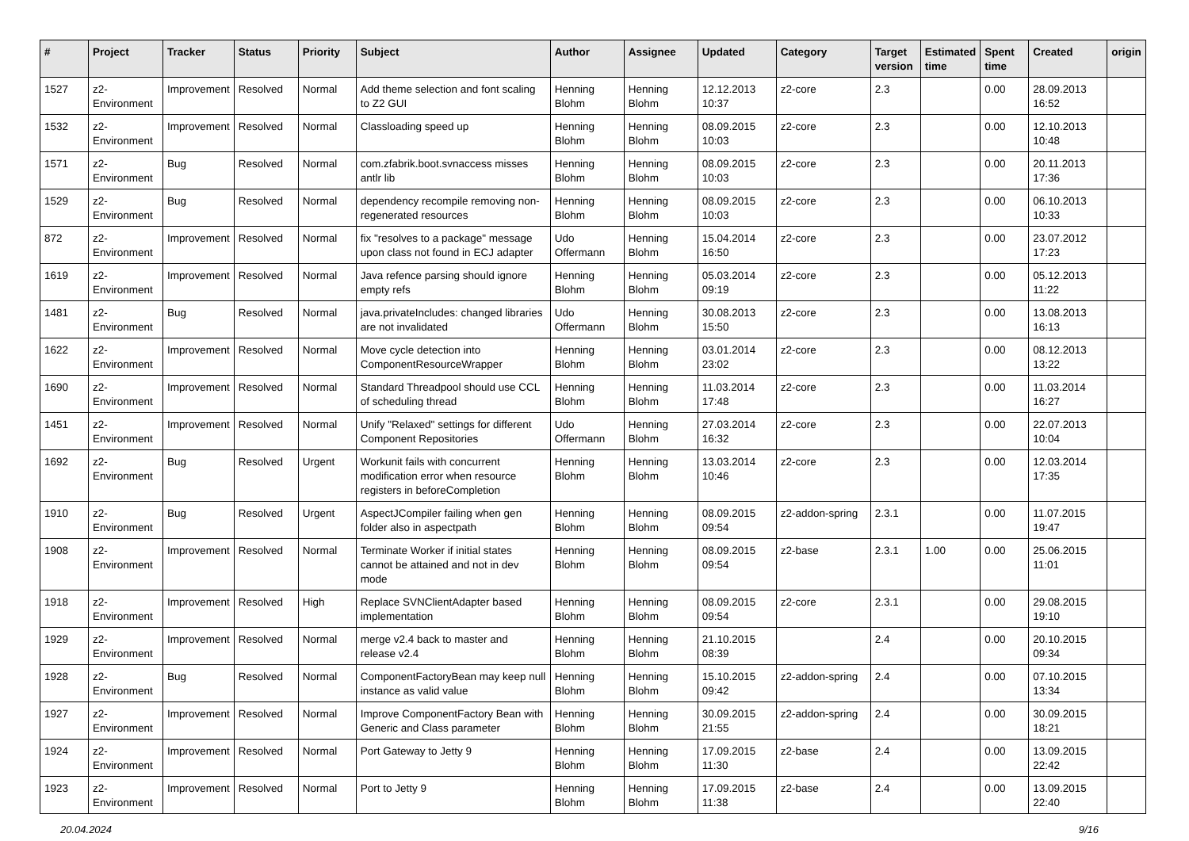| # | Project | Tracker | Status | Priority | Subject | Author | Assignee | Updated | Category | Target version | Estimated time | Spent time | Created | origin |
| --- | --- | --- | --- | --- | --- | --- | --- | --- | --- | --- | --- | --- | --- | --- |
| 1527 | z2-Environment | Improvement | Resolved | Normal | Add theme selection and font scaling to Z2 GUI | Henning Blohm | Henning Blohm | 12.12.2013 10:37 | z2-core | 2.3 | | 0.00 | 28.09.2013 16:52 | |
| 1532 | z2-Environment | Improvement | Resolved | Normal | Classloading speed up | Henning Blohm | Henning Blohm | 08.09.2015 10:03 | z2-core | 2.3 | | 0.00 | 12.10.2013 10:48 | |
| 1571 | z2-Environment | Bug | Resolved | Normal | com.zfabrik.boot.svnaccess misses antlr lib | Henning Blohm | Henning Blohm | 08.09.2015 10:03 | z2-core | 2.3 | | 0.00 | 20.11.2013 17:36 | |
| 1529 | z2-Environment | Bug | Resolved | Normal | dependency recompile removing non-regenerated resources | Henning Blohm | Henning Blohm | 08.09.2015 10:03 | z2-core | 2.3 | | 0.00 | 06.10.2013 10:33 | |
| 872 | z2-Environment | Improvement | Resolved | Normal | fix "resolves to a package" message upon class not found in ECJ adapter | Udo Offermann | Henning Blohm | 15.04.2014 16:50 | z2-core | 2.3 | | 0.00 | 23.07.2012 17:23 | |
| 1619 | z2-Environment | Improvement | Resolved | Normal | Java refence parsing should ignore empty refs | Henning Blohm | Henning Blohm | 05.03.2014 09:19 | z2-core | 2.3 | | 0.00 | 05.12.2013 11:22 | |
| 1481 | z2-Environment | Bug | Resolved | Normal | java.privateIncludes: changed libraries are not invalidated | Udo Offermann | Henning Blohm | 30.08.2013 15:50 | z2-core | 2.3 | | 0.00 | 13.08.2013 16:13 | |
| 1622 | z2-Environment | Improvement | Resolved | Normal | Move cycle detection into ComponentResourceWrapper | Henning Blohm | Henning Blohm | 03.01.2014 23:02 | z2-core | 2.3 | | 0.00 | 08.12.2013 13:22 | |
| 1690 | z2-Environment | Improvement | Resolved | Normal | Standard Threadpool should use CCL of scheduling thread | Henning Blohm | Henning Blohm | 11.03.2014 17:48 | z2-core | 2.3 | | 0.00 | 11.03.2014 16:27 | |
| 1451 | z2-Environment | Improvement | Resolved | Normal | Unify "Relaxed" settings for different Component Repositories | Udo Offermann | Henning Blohm | 27.03.2014 16:32 | z2-core | 2.3 | | 0.00 | 22.07.2013 10:04 | |
| 1692 | z2-Environment | Bug | Resolved | Urgent | Workunit fails with concurrent modification error when resource registers in beforeCompletion | Henning Blohm | Henning Blohm | 13.03.2014 10:46 | z2-core | 2.3 | | 0.00 | 12.03.2014 17:35 | |
| 1910 | z2-Environment | Bug | Resolved | Urgent | AspectJCompiler failing when gen folder also in aspectpath | Henning Blohm | Henning Blohm | 08.09.2015 09:54 | z2-addon-spring | 2.3.1 | | 0.00 | 11.07.2015 19:47 | |
| 1908 | z2-Environment | Improvement | Resolved | Normal | Terminate Worker if initial states cannot be attained and not in dev mode | Henning Blohm | Henning Blohm | 08.09.2015 09:54 | z2-base | 2.3.1 | 1.00 | 0.00 | 25.06.2015 11:01 | |
| 1918 | z2-Environment | Improvement | Resolved | High | Replace SVNClientAdapter based implementation | Henning Blohm | Henning Blohm | 08.09.2015 09:54 | z2-core | 2.3.1 | | 0.00 | 29.08.2015 19:10 | |
| 1929 | z2-Environment | Improvement | Resolved | Normal | merge v2.4 back to master and release v2.4 | Henning Blohm | Henning Blohm | 21.10.2015 08:39 | | 2.4 | | 0.00 | 20.10.2015 09:34 | |
| 1928 | z2-Environment | Bug | Resolved | Normal | ComponentFactoryBean may keep null instance as valid value | Henning Blohm | Henning Blohm | 15.10.2015 09:42 | z2-addon-spring | 2.4 | | 0.00 | 07.10.2015 13:34 | |
| 1927 | z2-Environment | Improvement | Resolved | Normal | Improve ComponentFactory Bean with Generic and Class parameter | Henning Blohm | Henning Blohm | 30.09.2015 21:55 | z2-addon-spring | 2.4 | | 0.00 | 30.09.2015 18:21 | |
| 1924 | z2-Environment | Improvement | Resolved | Normal | Port Gateway to Jetty 9 | Henning Blohm | Henning Blohm | 17.09.2015 11:30 | z2-base | 2.4 | | 0.00 | 13.09.2015 22:42 | |
| 1923 | z2-Environment | Improvement | Resolved | Normal | Port to Jetty 9 | Henning Blohm | Henning Blohm | 17.09.2015 11:38 | z2-base | 2.4 | | 0.00 | 13.09.2015 22:40 | |
20.04.2024 9/16